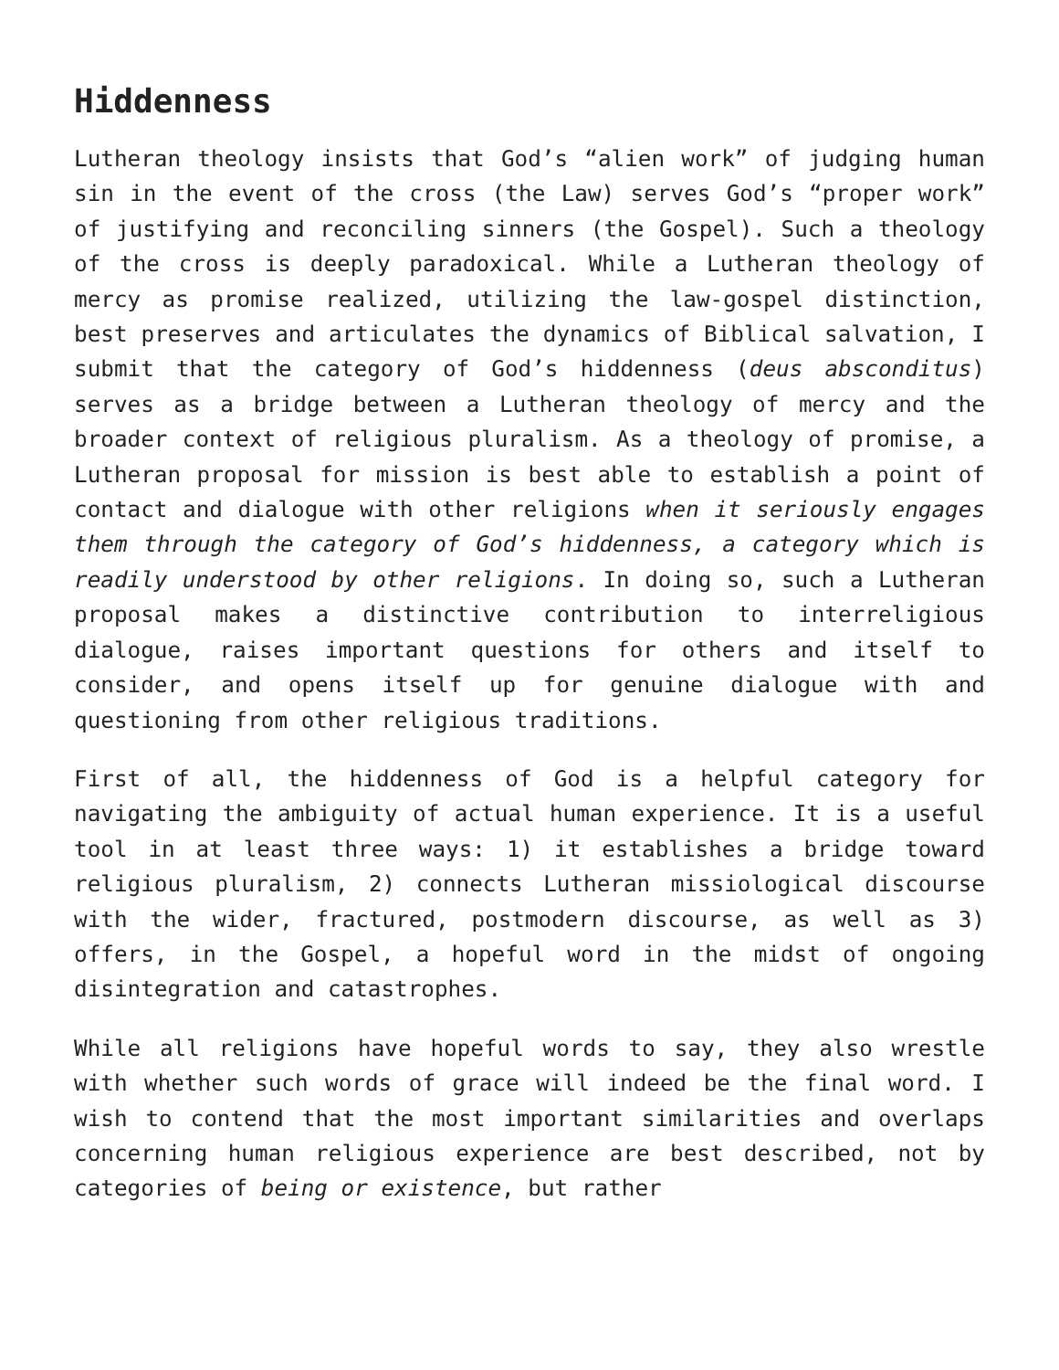Hiddenness
Lutheran theology insists that God’s “alien work” of judging human sin in the event of the cross (the Law) serves God’s “proper work” of justifying and reconciling sinners (the Gospel). Such a theology of the cross is deeply paradoxical. While a Lutheran theology of mercy as promise realized, utilizing the law-gospel distinction, best preserves and articulates the dynamics of Biblical salvation, I submit that the category of God’s hiddenness (deus absconditus) serves as a bridge between a Lutheran theology of mercy and the broader context of religious pluralism. As a theology of promise, a Lutheran proposal for mission is best able to establish a point of contact and dialogue with other religions when it seriously engages them through the category of God’s hiddenness, a category which is readily understood by other religions. In doing so, such a Lutheran proposal makes a distinctive contribution to interreligious dialogue, raises important questions for others and itself to consider, and opens itself up for genuine dialogue with and questioning from other religious traditions.
First of all, the hiddenness of God is a helpful category for navigating the ambiguity of actual human experience. It is a useful tool in at least three ways: 1) it establishes a bridge toward religious pluralism, 2) connects Lutheran missiological discourse with the wider, fractured, postmodern discourse, as well as 3) offers, in the Gospel, a hopeful word in the midst of ongoing disintegration and catastrophes.
While all religions have hopeful words to say, they also wrestle with whether such words of grace will indeed be the final word. I wish to contend that the most important similarities and overlaps concerning human religious experience are best described, not by categories of being or existence, but rather